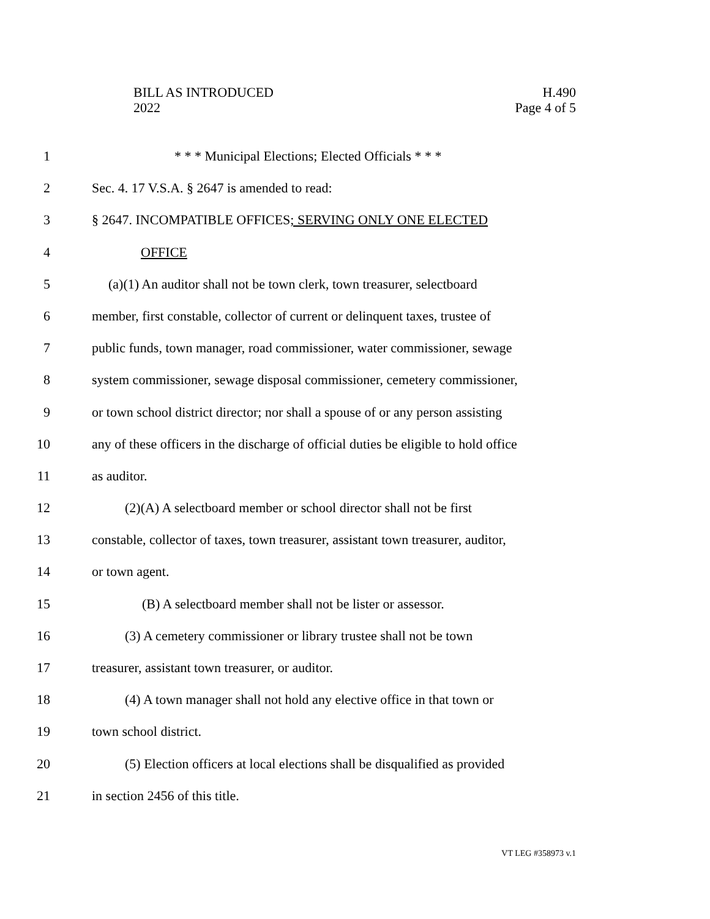BILL AS INTRODUCED
2022
H.490
Page 4 of 5
1 * * * Municipal Elections; Elected Officials * * *
2 Sec. 4. 17 V.S.A. § 2647 is amended to read:
3 § 2647. INCOMPATIBLE OFFICES; SERVING ONLY ONE ELECTED
4 OFFICE
5 (a)(1) An auditor shall not be town clerk, town treasurer, selectboard
6 member, first constable, collector of current or delinquent taxes, trustee of
7 public funds, town manager, road commissioner, water commissioner, sewage
8 system commissioner, sewage disposal commissioner, cemetery commissioner,
9 or town school district director; nor shall a spouse of or any person assisting
10 any of these officers in the discharge of official duties be eligible to hold office
11 as auditor.
12 (2)(A) A selectboard member or school director shall not be first
13 constable, collector of taxes, town treasurer, assistant town treasurer, auditor,
14 or town agent.
15 (B) A selectboard member shall not be lister or assessor.
16 (3) A cemetery commissioner or library trustee shall not be town
17 treasurer, assistant town treasurer, or auditor.
18 (4) A town manager shall not hold any elective office in that town or
19 town school district.
20 (5) Election officers at local elections shall be disqualified as provided
21 in section 2456 of this title.
VT LEG #358973 v.1